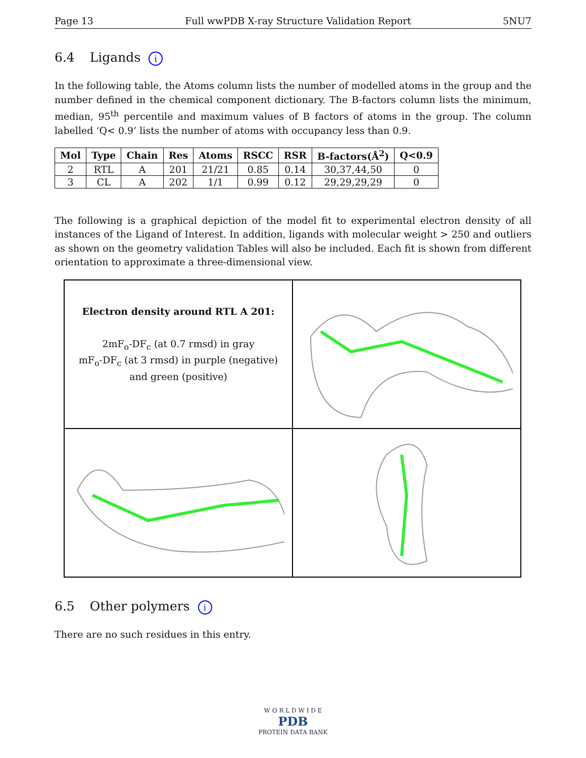Page 13 Full wwPDB X-ray Structure Validation Report 5NU7
6.4 Ligands i
In the following table, the Atoms column lists the number of modelled atoms in the group and the number defined in the chemical component dictionary. The B-factors column lists the minimum, median, 95<sup>th</sup> percentile and maximum values of B factors of atoms in the group. The column labelled ‘Q< 0.9’ lists the number of atoms with occupancy less than 0.9.
| Mol | Type | Chain | Res | Atoms | RSCC | RSR | B-factors(Å<sup>2</sup>) | Q<0.9 |
| --- | --- | --- | --- | --- | --- | --- | --- | --- |
| 2 | RTL | A | 201 | 21/21 | 0.85 | 0.14 | 30,37,44,50 | 0 |
| 3 | CL | A | 202 | 1/1 | 0.99 | 0.12 | 29,29,29,29 | 0 |
The following is a graphical depiction of the model fit to experimental electron density of all instances of the Ligand of Interest. In addition, ligands with molecular weight > 250 and outliers as shown on the geometry validation Tables will also be included. Each fit is shown from different orientation to approximate a three-dimensional view.
Electron density around RTL A 201:
2mF<sub>o</sub>-DF<sub>c</sub> (at 0.7 rmsd) in gray
mF<sub>o</sub>-DF<sub>c</sub> (at 3 rmsd) in purple (negative)
and green (positive)
6.5 Other polymers i
There are no such residues in this entry.
W O R L D W I D E
PDB
PROTEIN DATA BANK